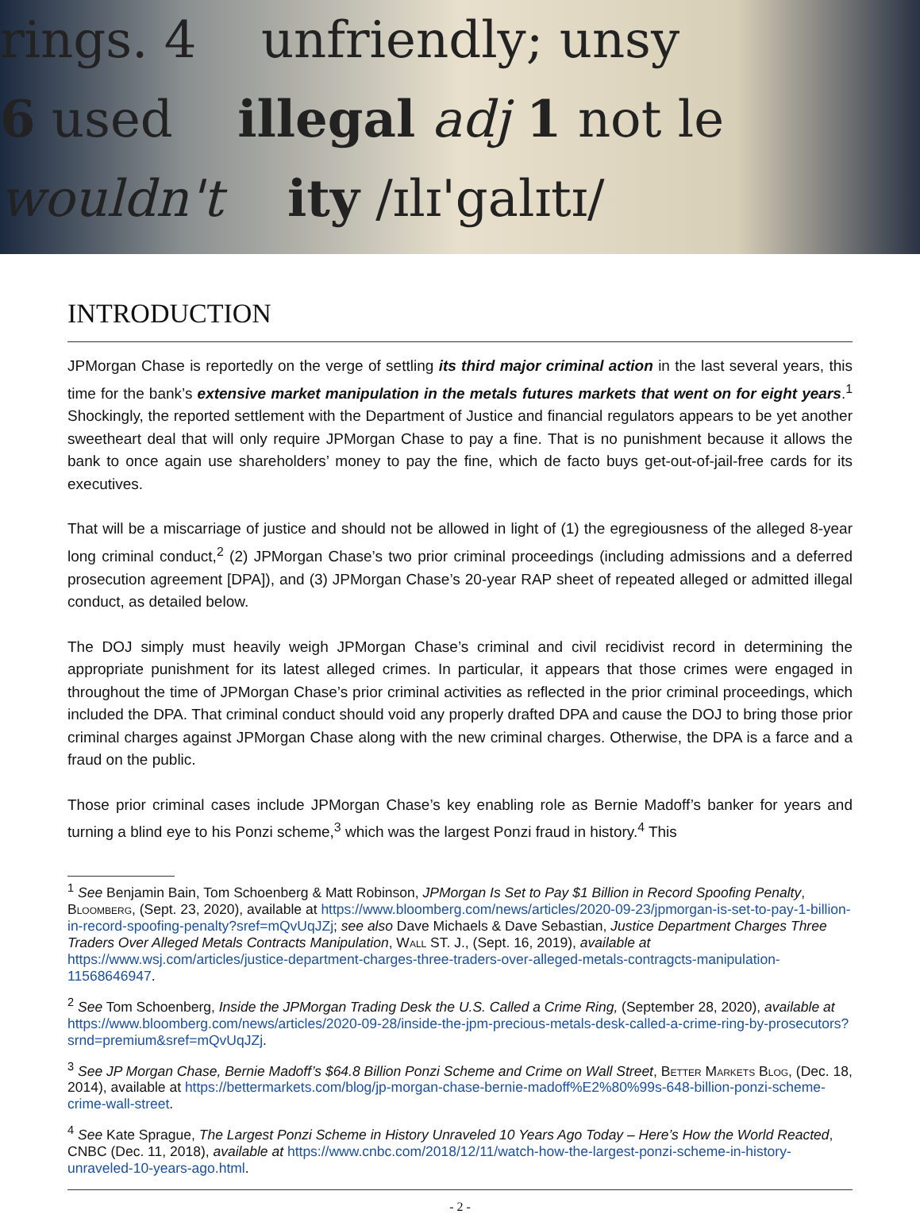rings. 4 unfriendly; unsy
6 used illegal adj 1 not le
wouldn't ity /ɪlɪ'galɪtɪ/
INTRODUCTION
JPMorgan Chase is reportedly on the verge of settling its third major criminal action in the last several years, this time for the bank’s extensive market manipulation in the metals futures markets that went on for eight years.<sup>1</sup> Shockingly, the reported settlement with the Department of Justice and financial regulators appears to be yet another sweetheart deal that will only require JPMorgan Chase to pay a fine. That is no punishment because it allows the bank to once again use shareholders’ money to pay the fine, which de facto buys get-out-of-jail-free cards for its executives.
That will be a miscarriage of justice and should not be allowed in light of (1) the egregiousness of the alleged 8-year long criminal conduct,<sup>2</sup> (2) JPMorgan Chase’s two prior criminal proceedings (including admissions and a deferred prosecution agreement [DPA]), and (3) JPMorgan Chase’s 20-year RAP sheet of repeated alleged or admitted illegal conduct, as detailed below.
The DOJ simply must heavily weigh JPMorgan Chase’s criminal and civil recidivist record in determining the appropriate punishment for its latest alleged crimes. In particular, it appears that those crimes were engaged in throughout the time of JPMorgan Chase’s prior criminal activities as reflected in the prior criminal proceedings, which included the DPA. That criminal conduct should void any properly drafted DPA and cause the DOJ to bring those prior criminal charges against JPMorgan Chase along with the new criminal charges. Otherwise, the DPA is a farce and a fraud on the public.
Those prior criminal cases include JPMorgan Chase’s key enabling role as Bernie Madoff’s banker for years and turning a blind eye to his Ponzi scheme,<sup>3</sup> which was the largest Ponzi fraud in history.<sup>4</sup> This
<sup>1</sup> See Benjamin Bain, Tom Schoenberg & Matt Robinson, JPMorgan Is Set to Pay $1 Billion in Record Spoofing Penalty, Bloomberg, (Sept. 23, 2020), available at https://www.bloomberg.com/news/articles/2020-09-23/jpmorgan-is-set-to-pay-1-billion-in-record-spoofing-penalty?sref=mQvUqJZj; see also Dave Michaels & Dave Sebastian, Justice Department Charges Three Traders Over Alleged Metals Contracts Manipulation, Wall ST. J., (Sept. 16, 2019), available at https://www.wsj.com/articles/justice-department-charges-three-traders-over-alleged-metals-contragcts-manipulation-11568646947.
<sup>2</sup> See Tom Schoenberg, Inside the JPMorgan Trading Desk the U.S. Called a Crime Ring, (September 28, 2020), available at https://www.bloomberg.com/news/articles/2020-09-28/inside-the-jpm-precious-metals-desk-called-a-crime-ring-by-prosecutors?srnd=premium&sref=mQvUqJZj.
<sup>3</sup> See JP Morgan Chase, Bernie Madoff’s $64.8 Billion Ponzi Scheme and Crime on Wall Street, Better Markets Blog, (Dec. 18, 2014), available at https://bettermarkets.com/blog/jp-morgan-chase-bernie-madoff%E2%80%99s-648-billion-ponzi-scheme-crime-wall-street.
<sup>4</sup> See Kate Sprague, The Largest Ponzi Scheme in History Unraveled 10 Years Ago Today – Here’s How the World Reacted, CNBC (Dec. 11, 2018), available at https://www.cnbc.com/2018/12/11/watch-how-the-largest-ponzi-scheme-in-history-unraveled-10-years-ago.html.
- 2 -